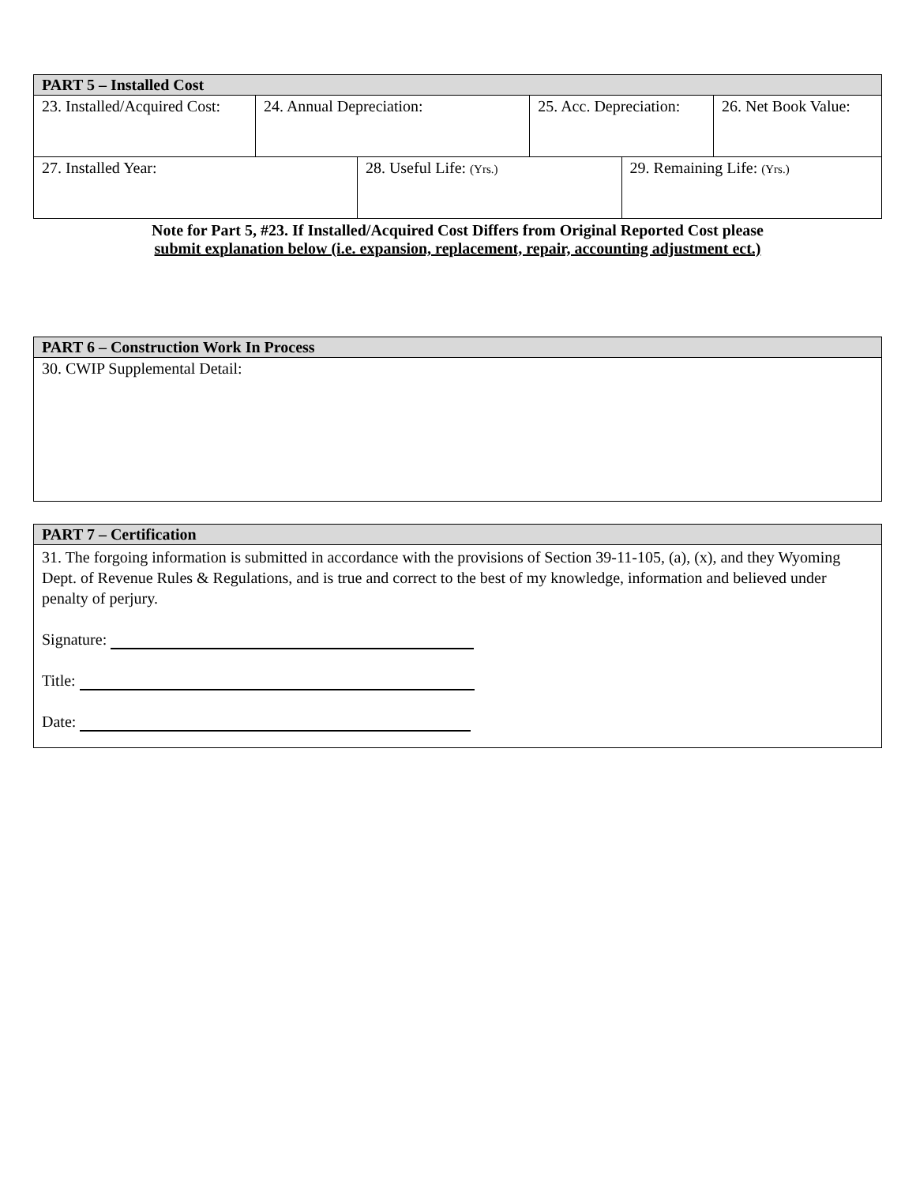| PART 5 – Installed Cost | | | | | |
| --- | --- | --- | --- | --- | --- |
| 23. Installed/Acquired Cost: | 24. Annual Depreciation: | | 25. Acc. Depreciation: | | 26. Net Book Value: |
| 27. Installed Year: | | 28. Useful Life: (Yrs.) | | 29. Remaining Life: (Yrs.) | |
Note for Part 5, #23. If Installed/Acquired Cost Differs from Original Reported Cost please
submit explanation below (i.e. expansion, replacement, repair, accounting adjustment ect.)
| PART 6 – Construction Work In Process |
| --- |
| 30. CWIP Supplemental Detail: |
| PART 7 – Certification |
| --- |
| 31. The forgoing information is submitted in accordance with the provisions of Section 39-11-105, (a), (x), and they Wyoming Dept. of Revenue Rules & Regulations, and is true and correct to the best of my knowledge, information and believed under penalty of perjury. Signature: Title: Date: |